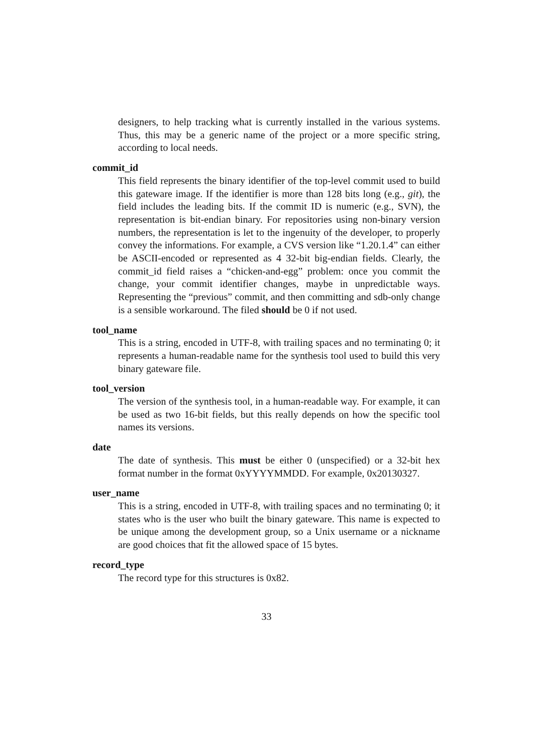designers, to help tracking what is currently installed in the various systems. Thus, this may be a generic name of the project or a more specific string, according to local needs.
commit_id
This field represents the binary identifier of the top-level commit used to build this gateware image. If the identifier is more than 128 bits long (e.g., git), the field includes the leading bits. If the commit ID is numeric (e.g., SVN), the representation is bit-endian binary. For repositories using non-binary version numbers, the representation is let to the ingenuity of the developer, to properly convey the informations. For example, a CVS version like “1.20.1.4” can either be ASCII-encoded or represented as 4 32-bit big-endian fields. Clearly, the commit_id field raises a “chicken-and-egg” problem: once you commit the change, your commit identifier changes, maybe in unpredictable ways. Representing the “previous” commit, and then committing and sdb-only change is a sensible workaround. The filed should be 0 if not used.
tool_name
This is a string, encoded in UTF-8, with trailing spaces and no terminating 0; it represents a human-readable name for the synthesis tool used to build this very binary gateware file.
tool_version
The version of the synthesis tool, in a human-readable way. For example, it can be used as two 16-bit fields, but this really depends on how the specific tool names its versions.
date
The date of synthesis. This must be either 0 (unspecified) or a 32-bit hex format number in the format 0xYYYYMMDD. For example, 0x20130327.
user_name
This is a string, encoded in UTF-8, with trailing spaces and no terminating 0; it states who is the user who built the binary gateware. This name is expected to be unique among the development group, so a Unix username or a nickname are good choices that fit the allowed space of 15 bytes.
record_type
The record type for this structures is 0x82.
33